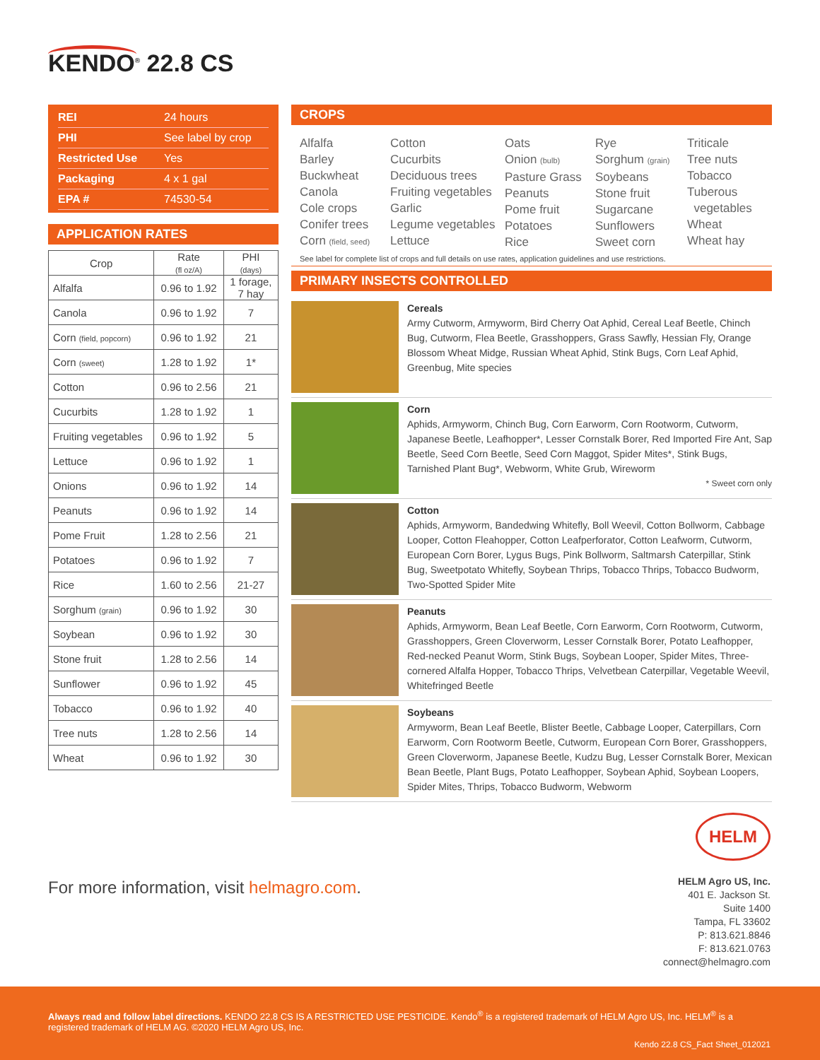KENDO<sup>®</sup> 22.8 CS
| REI | 24 hours |
| PHI | See label by crop |
| Restricted Use | Yes |
| Packaging | 4 x 1 gal |
| EPA # | 74530-54 |
APPLICATION RATES
| Crop | Rate (fl oz/A) | PHI (days) |
| --- | --- | --- |
| Alfalfa | 0.96 to 1.92 | 1 forage, 7 hay |
| Canola | 0.96 to 1.92 | 7 |
| Corn (field, popcorn) | 0.96 to 1.92 | 21 |
| Corn (sweet) | 1.28 to 1.92 | 1* |
| Cotton | 0.96 to 2.56 | 21 |
| Cucurbits | 1.28 to 1.92 | 1 |
| Fruiting vegetables | 0.96 to 1.92 | 5 |
| Lettuce | 0.96 to 1.92 | 1 |
| Onions | 0.96 to 1.92 | 14 |
| Peanuts | 0.96 to 1.92 | 14 |
| Pome Fruit | 1.28 to 2.56 | 21 |
| Potatoes | 0.96 to 1.92 | 7 |
| Rice | 1.60 to 2.56 | 21-27 |
| Sorghum (grain) | 0.96 to 1.92 | 30 |
| Soybean | 0.96 to 1.92 | 30 |
| Stone fruit | 1.28 to 2.56 | 14 |
| Sunflower | 0.96 to 1.92 | 45 |
| Tobacco | 0.96 to 1.92 | 40 |
| Tree nuts | 1.28 to 2.56 | 14 |
| Wheat | 0.96 to 1.92 | 30 |
CROPS
Alfalfa
Barley
Buckwheat
Canola
Cole crops
Conifer trees
Corn (field, seed)
Cotton
Cucurbits
Deciduous trees
Fruiting vegetables
Garlic
Legume vegetables
Lettuce
Oats
Onion (bulb)
Pasture Grass
Peanuts
Pome fruit
Potatoes
Rice
Rye
Sorghum (grain)
Soybeans
Stone fruit
Sugarcane
Sunflowers
Sweet corn
Triticale
Tree nuts
Tobacco
Tuberous
vegetables
Wheat
Wheat hay
See label for complete list of crops and full details on use rates, application guidelines and use restrictions.
PRIMARY INSECTS CONTROLLED
Cereals
Army Cutworm, Armyworm, Bird Cherry Oat Aphid, Cereal Leaf Beetle, Chinch Bug, Cutworm, Flea Beetle, Grasshoppers, Grass Sawfly, Hessian Fly, Orange Blossom Wheat Midge, Russian Wheat Aphid, Stink Bugs, Corn Leaf Aphid, Greenbug, Mite species
Corn
Aphids, Armyworm, Chinch Bug, Corn Earworm, Corn Rootworm, Cutworm, Japanese Beetle, Leafhopper*, Lesser Cornstalk Borer, Red Imported Fire Ant, Sap Beetle, Seed Corn Beetle, Seed Corn Maggot, Spider Mites*, Stink Bugs, Tarnished Plant Bug*, Webworm, White Grub, Wireworm
* Sweet corn only
Cotton
Aphids, Armyworm, Bandedwing Whitefly, Boll Weevil, Cotton Bollworm, Cabbage Looper, Cotton Fleahopper, Cotton Leafperforator, Cotton Leafworm, Cutworm, European Corn Borer, Lygus Bugs, Pink Bollworm, Saltmarsh Caterpillar, Stink Bug, Sweetpotato Whitefly, Soybean Thrips, Tobacco Thrips, Tobacco Budworm, Two-Spotted Spider Mite
Peanuts
Aphids, Armyworm, Bean Leaf Beetle, Corn Earworm, Corn Rootworm, Cutworm, Grasshoppers, Green Cloverworm, Lesser Cornstalk Borer, Potato Leafhopper, Red-necked Peanut Worm, Stink Bugs, Soybean Looper, Spider Mites, Three-cornered Alfalfa Hopper, Tobacco Thrips, Velvetbean Caterpillar, Vegetable Weevil, Whitefringed Beetle
Soybeans
Armyworm, Bean Leaf Beetle, Blister Beetle, Cabbage Looper, Caterpillars, Corn Earworm, Corn Rootworm Beetle, Cutworm, European Corn Borer, Grasshoppers, Green Cloverworm, Japanese Beetle, Kudzu Bug, Lesser Cornstalk Borer, Mexican Bean Beetle, Plant Bugs, Potato Leafhopper, Soybean Aphid, Soybean Loopers, Spider Mites, Thrips, Tobacco Budworm, Webworm
For more information, visit helmagro.com.
HELM
HELM Agro US, Inc.
401 E. Jackson St.
Suite 1400
Tampa, FL 33602
P: 813.621.8846
F: 813.621.0763
connect@helmagro.com
Always read and follow label directions. KENDO 22.8 CS IS A RESTRICTED USE PESTICIDE. Kendo<sup>®</sup> is a registered trademark of HELM Agro US, Inc. HELM<sup>®</sup> is a registered trademark of HELM AG. ©2020 HELM Agro US, Inc.
Kendo 22.8 CS_Fact Sheet_012021